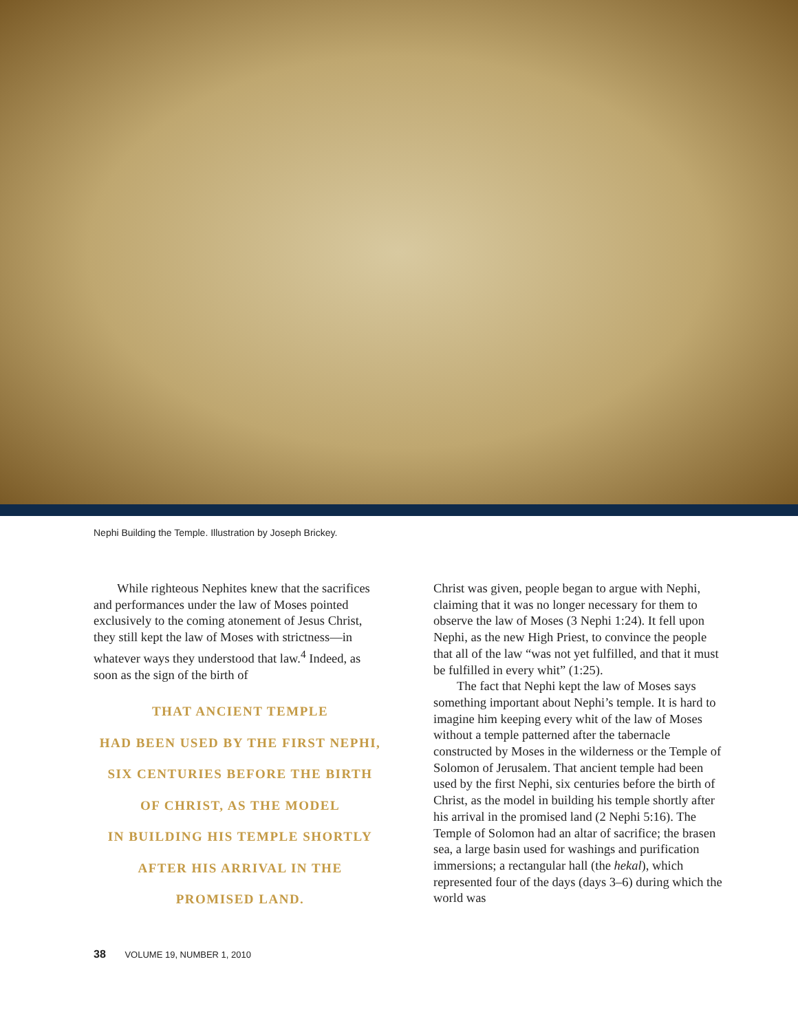Nephi Building the Temple. Illustration by Joseph Brickey.
While righteous Nephites knew that the sacrifices and performances under the law of Moses pointed exclusively to the coming atonement of Jesus Christ, they still kept the law of Moses with strictness—in whatever ways they understood that law.<sup>4</sup> Indeed, as soon as the sign of the birth of
THAT ANCIENT TEMPLE
HAD BEEN USED BY THE FIRST NEPHI,
SIX CENTURIES BEFORE THE BIRTH
OF CHRIST, AS THE MODEL
IN BUILDING HIS TEMPLE SHORTLY
AFTER HIS ARRIVAL IN THE
PROMISED LAND.
Christ was given, people began to argue with Nephi, claiming that it was no longer necessary for them to observe the law of Moses (3 Nephi 1:24). It fell upon Nephi, as the new High Priest, to convince the people that all of the law “was not yet fulfilled, and that it must be fulfilled in every whit” (1:25).
The fact that Nephi kept the law of Moses says something important about Nephi’s temple. It is hard to imagine him keeping every whit of the law of Moses without a temple patterned after the tabernacle constructed by Moses in the wilderness or the Temple of Solomon of Jerusalem. That ancient temple had been used by the first Nephi, six centuries before the birth of Christ, as the model in building his temple shortly after his arrival in the promised land (2 Nephi 5:16). The Temple of Solomon had an altar of sacrifice; the brasen sea, a large basin used for washings and purification immersions; a rectangular hall (the hekal), which represented four of the days (days 3–6) during which the world was
38 VOLUME 19, NUMBER 1, 2010